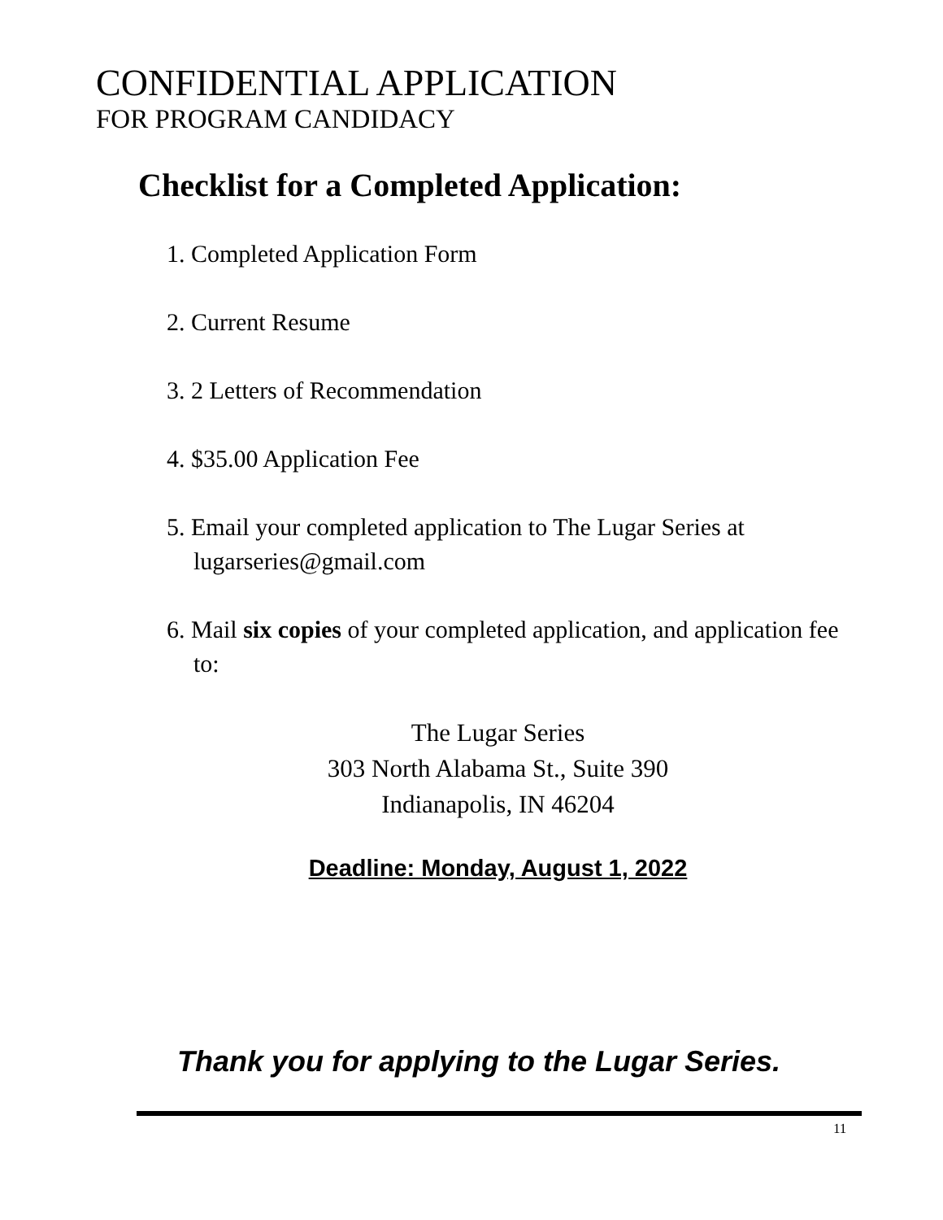CONFIDENTIAL APPLICATION
FOR PROGRAM CANDIDACY
Checklist for a Completed Application:
1. Completed Application Form
2. Current Resume
3. 2 Letters of Recommendation
4. $35.00 Application Fee
5. Email your completed application to The Lugar Series at lugarseries@gmail.com
6. Mail six copies of your completed application, and application fee to:
The Lugar Series
303 North Alabama St., Suite 390
Indianapolis, IN 46204
Deadline: Monday, August 1, 2022
Thank you for applying to the Lugar Series.
11